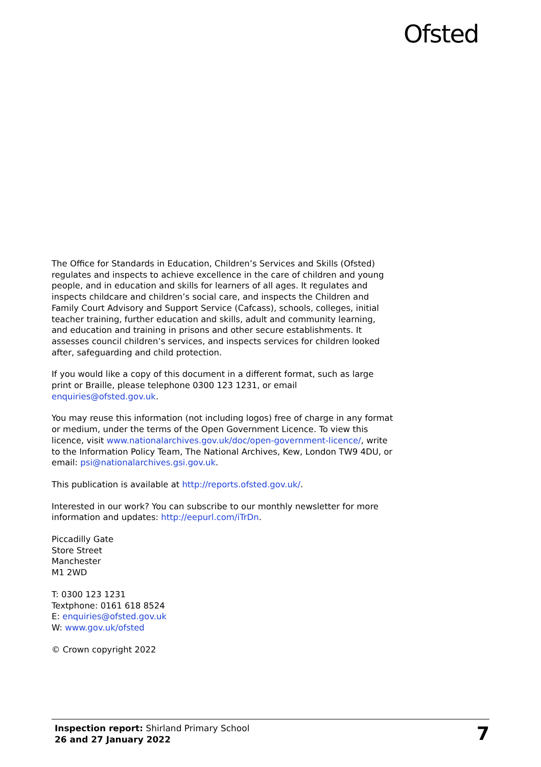Ofsted
The Office for Standards in Education, Children’s Services and Skills (Ofsted) regulates and inspects to achieve excellence in the care of children and young people, and in education and skills for learners of all ages. It regulates and inspects childcare and children’s social care, and inspects the Children and Family Court Advisory and Support Service (Cafcass), schools, colleges, initial teacher training, further education and skills, adult and community learning, and education and training in prisons and other secure establishments. It assesses council children’s services, and inspects services for children looked after, safeguarding and child protection.
If you would like a copy of this document in a different format, such as large print or Braille, please telephone 0300 123 1231, or email enquiries@ofsted.gov.uk.
You may reuse this information (not including logos) free of charge in any format or medium, under the terms of the Open Government Licence. To view this licence, visit www.nationalarchives.gov.uk/doc/open-government-licence/, write to the Information Policy Team, The National Archives, Kew, London TW9 4DU, or email: psi@nationalarchives.gsi.gov.uk.
This publication is available at http://reports.ofsted.gov.uk/.
Interested in our work? You can subscribe to our monthly newsletter for more information and updates: http://eepurl.com/iTrDn.
Piccadilly Gate
Store Street
Manchester
M1 2WD
T: 0300 123 1231
Textphone: 0161 618 8524
E: enquiries@ofsted.gov.uk
W: www.gov.uk/ofsted
© Crown copyright 2022
Inspection report: Shirland Primary School
26 and 27 January 2022
7